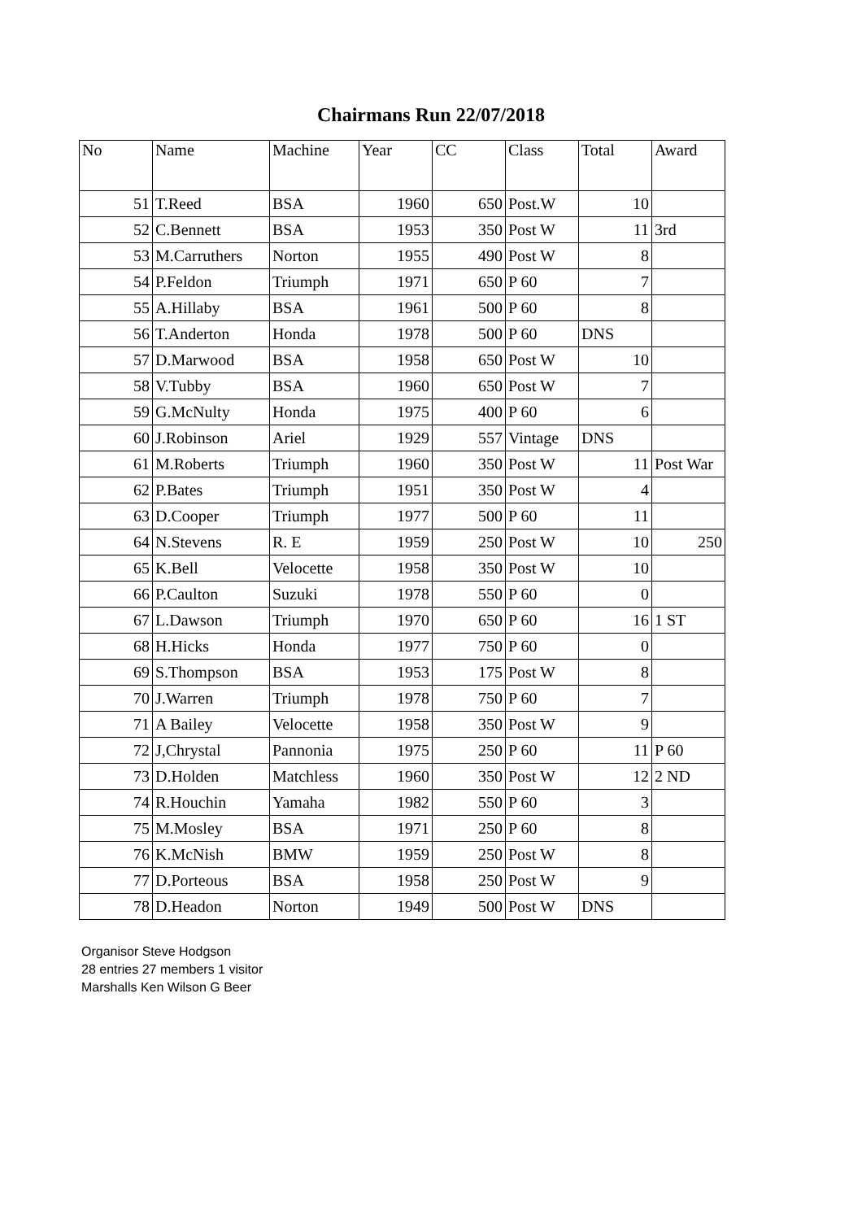Chairmans Run 22/07/2018
| No | Name | Machine | Year | CC | Class | Total | Award |
| --- | --- | --- | --- | --- | --- | --- | --- |
| 51 | T.Reed | BSA | 1960 | 650 | Post.W | 10 | |
| 52 | C.Bennett | BSA | 1953 | 350 | Post W | 11 | 3rd |
| 53 | M.Carruthers | Norton | 1955 | 490 | Post W | 8 | |
| 54 | P.Feldon | Triumph | 1971 | 650 | P 60 | 7 | |
| 55 | A.Hillaby | BSA | 1961 | 500 | P 60 | 8 | |
| 56 | T.Anderton | Honda | 1978 | 500 | P 60 | DNS | |
| 57 | D.Marwood | BSA | 1958 | 650 | Post W | 10 | |
| 58 | V.Tubby | BSA | 1960 | 650 | Post W | 7 | |
| 59 | G.McNulty | Honda | 1975 | 400 | P 60 | 6 | |
| 60 | J.Robinson | Ariel | 1929 | 557 | Vintage | DNS | |
| 61 | M.Roberts | Triumph | 1960 | 350 | Post W | 11 | Post War |
| 62 | P.Bates | Triumph | 1951 | 350 | Post W | 4 | |
| 63 | D.Cooper | Triumph | 1977 | 500 | P 60 | 11 | |
| 64 | N.Stevens | R. E | 1959 | 250 | Post W | 10 | 250 |
| 65 | K.Bell | Velocette | 1958 | 350 | Post W | 10 | |
| 66 | P.Caulton | Suzuki | 1978 | 550 | P 60 | 0 | |
| 67 | L.Dawson | Triumph | 1970 | 650 | P 60 | 16 | 1 ST |
| 68 | H.Hicks | Honda | 1977 | 750 | P 60 | 0 | |
| 69 | S.Thompson | BSA | 1953 | 175 | Post W | 8 | |
| 70 | J.Warren | Triumph | 1978 | 750 | P 60 | 7 | |
| 71 | A Bailey | Velocette | 1958 | 350 | Post W | 9 | |
| 72 | J,Chrystal | Pannonia | 1975 | 250 | P 60 | 11 | P 60 |
| 73 | D.Holden | Matchless | 1960 | 350 | Post W | 12 | 2 ND |
| 74 | R.Houchin | Yamaha | 1982 | 550 | P 60 | 3 | |
| 75 | M.Mosley | BSA | 1971 | 250 | P 60 | 8 | |
| 76 | K.McNish | BMW | 1959 | 250 | Post W | 8 | |
| 77 | D.Porteous | BSA | 1958 | 250 | Post W | 9 | |
| 78 | D.Headon | Norton | 1949 | 500 | Post W | DNS | |
Organisor Steve Hodgson
28 entries 27 members 1 visitor
Marshalls Ken Wilson G Beer